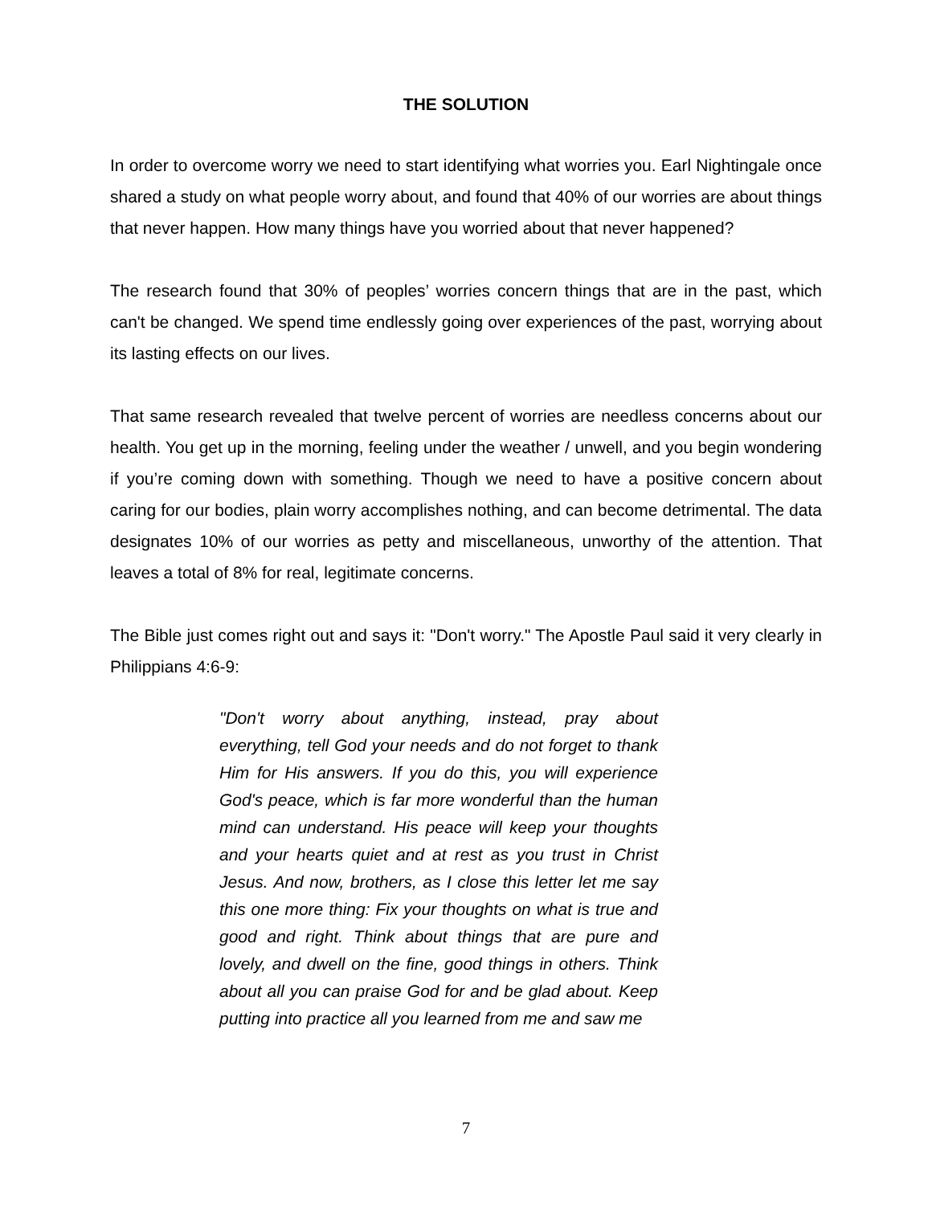THE SOLUTION
In order to overcome worry we need to start identifying what worries you. Earl Nightingale once shared a study on what people worry about, and found that 40% of our worries are about things that never happen. How many things have you worried about that never happened?
The research found that 30% of peoples’ worries concern things that are in the past, which can't be changed. We spend time endlessly going over experiences of the past, worrying about its lasting effects on our lives.
That same research revealed that twelve percent of worries are needless concerns about our health. You get up in the morning, feeling under the weather / unwell, and you begin wondering if you’re coming down with something. Though we need to have a positive concern about caring for our bodies, plain worry accomplishes nothing, and can become detrimental. The data designates 10% of our worries as petty and miscellaneous, unworthy of the attention. That leaves a total of 8% for real, legitimate concerns.
The Bible just comes right out and says it: "Don't worry." The Apostle Paul said it very clearly in Philippians 4:6-9:
"Don't worry about anything, instead, pray about everything, tell God your needs and do not forget to thank Him for His answers. If you do this, you will experience God's peace, which is far more wonderful than the human mind can understand. His peace will keep your thoughts and your hearts quiet and at rest as you trust in Christ Jesus. And now, brothers, as I close this letter let me say this one more thing: Fix your thoughts on what is true and good and right. Think about things that are pure and lovely, and dwell on the fine, good things in others. Think about all you can praise God for and be glad about. Keep putting into practice all you learned from me and saw me
7